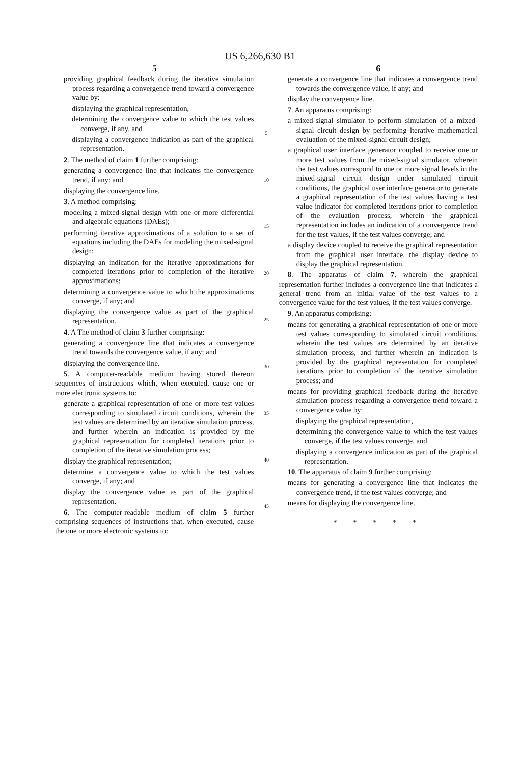US 6,266,630 B1
5
providing graphical feedback during the iterative simulation process regarding a convergence trend toward a convergence value by:
displaying the graphical representation,
determining the convergence value to which the test values converge, if any, and
displaying a convergence indication as part of the graphical representation.
2. The method of claim 1 further comprising:
generating a convergence line that indicates the convergence trend, if any; and
displaying the convergence line.
3. A method comprising:
modeling a mixed-signal design with one or more differential and algebraic equations (DAEs);
performing iterative approximations of a solution to a set of equations including the DAEs for modeling the mixed-signal design;
displaying an indication for the iterative approximations for completed iterations prior to completion of the iterative approximations;
determining a convergence value to which the approximations converge, if any; and
displaying the convergence value as part of the graphical representation.
4. A The method of claim 3 further comprising:
generating a convergence line that indicates a convergence trend towards the convergence value, if any; and
displaying the convergence line.
5. A computer-readable medium having stored thereon sequences of instructions which, when executed, cause one or more electronic systems to:
generate a graphical representation of one or more test values corresponding to simulated circuit conditions, wherein the test values are determined by an iterative simulation process, and further wherein an indication is provided by the graphical representation for completed iterations prior to completion of the iterative simulation process;
display the graphical representation;
determine a convergence value to which the test values converge, if any; and
display the convergence value as part of the graphical representation.
6. The computer-readable medium of claim 5 further comprising sequences of instructions that, when executed, cause the one or more electronic systems to:
5
10
15
20
25
30
35
40
45
6
generate a convergence line that indicates a convergence trend towards the convergence value, if any; and
display the convergence line.
7. An apparatus comprising:
a mixed-signal simulator to perform simulation of a mixed-signal circuit design by performing iterative mathematical evaluation of the mixed-signal circuit design;
a graphical user interface generator coupled to receive one or more test values from the mixed-signal simulator, wherein the test values correspond to one or more signal levels in the mixed-signal circuit design under simulated circuit conditions, the graphical user interface generator to generate a graphical representation of the test values having a test value indicator for completed iterations prior to completion of the evaluation process, wherein the graphical representation includes an indication of a convergence trend for the test values, if the test values converge; and
a display device coupled to receive the graphical representation from the graphical user interface, the display device to display the graphical representation.
8. The apparatus of claim 7, wherein the graphical representation further includes a convergence line that indicates a general trend from an initial value of the test values to a convergence value for the test values, if the test values converge.
9. An apparatus comprising:
means for generating a graphical representation of one or more test values corresponding to simulated circuit conditions, wherein the test values are determined by an iterative simulation process, and further wherein an indication is provided by the graphical representation for completed iterations prior to completion of the iterative simulation process; and
means for providing graphical feedback during the iterative simulation process regarding a convergence trend toward a convergence value by:
displaying the graphical representation,
determining the convergence value to which the test values converge, if the test values converge, and
displaying a convergence indication as part of the graphical representation.
10. The apparatus of claim 9 further comprising:
means for generating a convergence line that indicates the convergence trend, if the test values converge; and
means for displaying the convergence line.
* * * * *